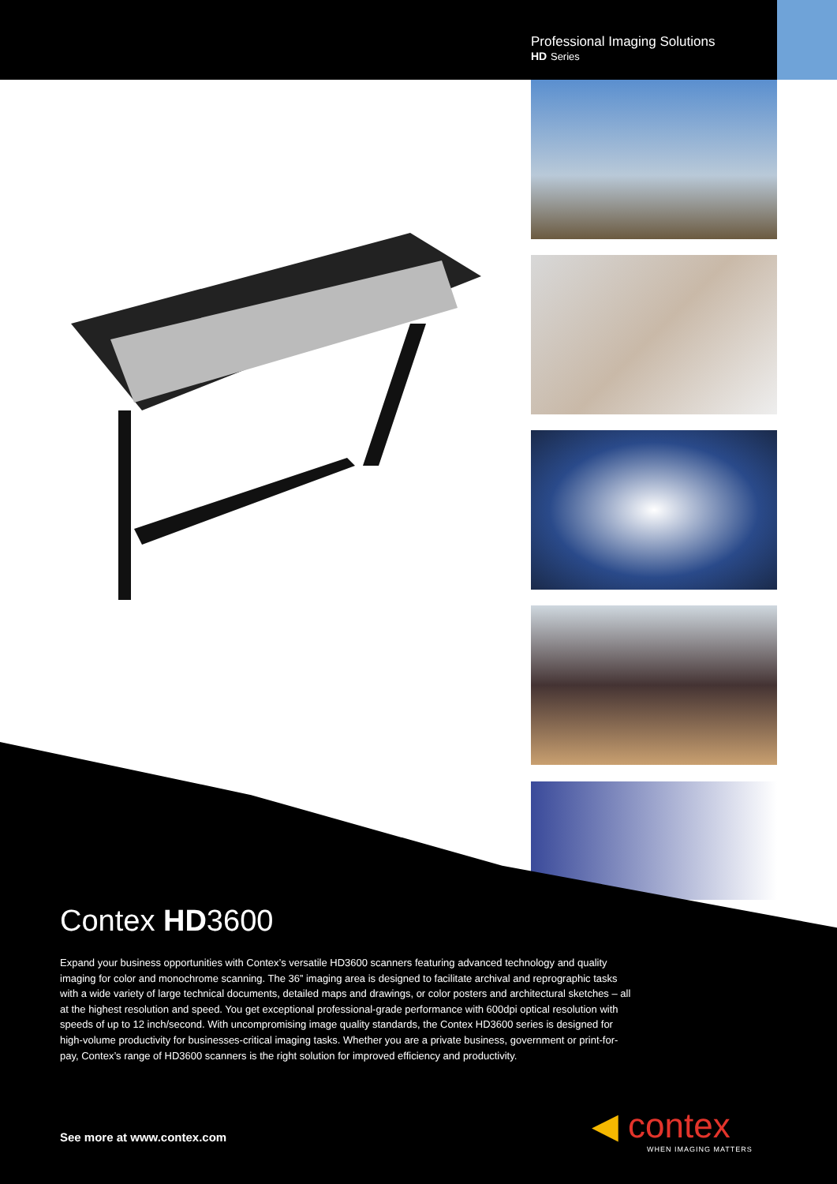Professional Imaging Solutions
HD Series
Contex HD3600
Expand your business opportunities with Contex’s versatile HD3600 scanners featuring advanced technology and quality imaging for color and monochrome scanning. The 36” imaging area is designed to facilitate archival and reprographic tasks with a wide variety of large technical documents, detailed maps and drawings, or color posters and architectural sketches – all at the highest resolution and speed. You get exceptional professional-grade performance with 600dpi optical resolution with speeds of up to 12 inch/second. With uncompromising image quality standards, the Contex HD3600 series is designed for high-volume productivity for businesses-critical imaging tasks. Whether you are a private business, government or print-for-pay, Contex’s range of HD3600 scanners is the right solution for improved efficiency and productivity.
See more at www.contex.com ◀ contex
WHEN IMAGING MATTERS